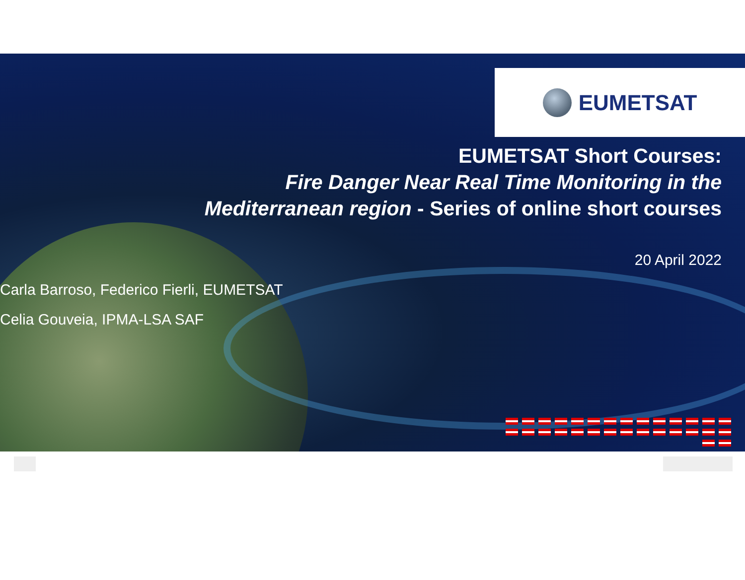EUMETSAT
EUMETSAT Short Courses:
Fire Danger Near Real Time Monitoring in the
Mediterranean region - Series of online short courses
20 April 2022
Carla Barroso, Federico Fierli, EUMETSAT
Celia Gouveia, IPMA-LSA SAF